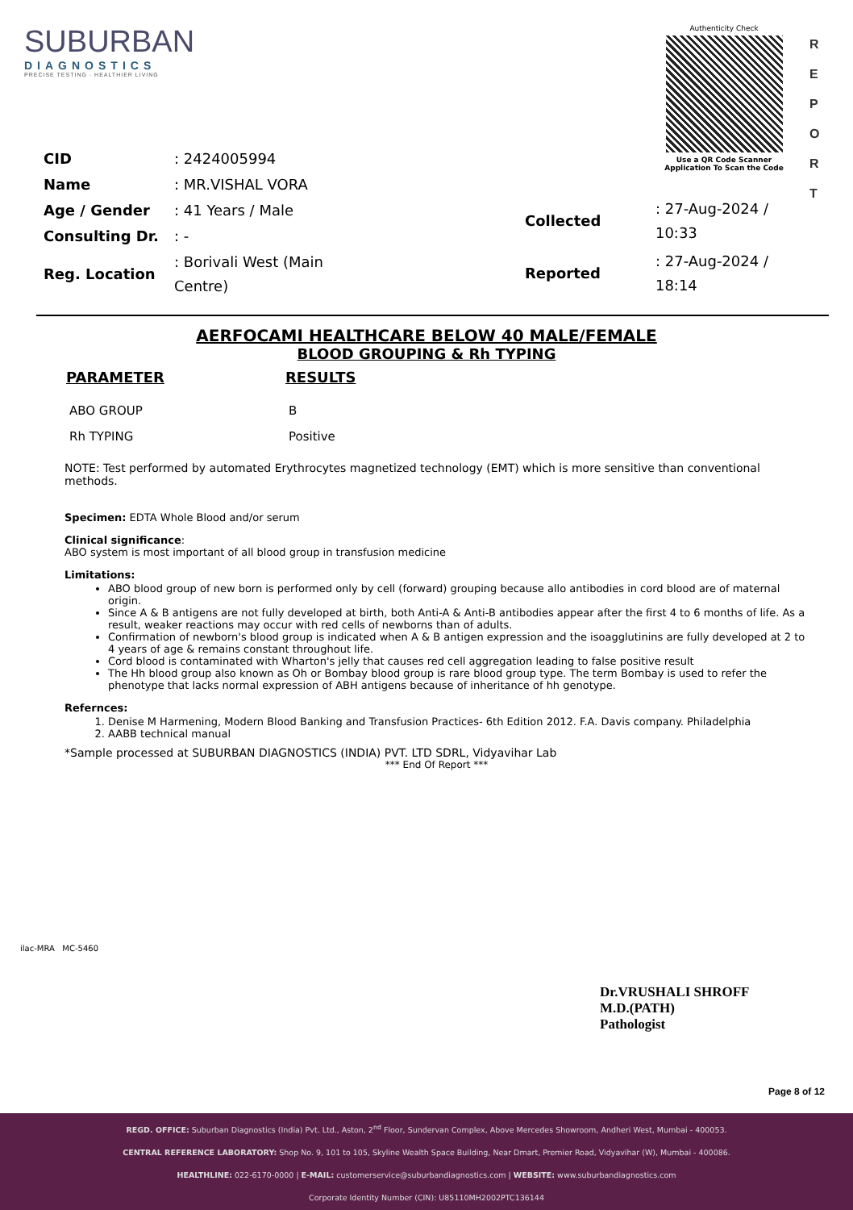SUBURBAN
DIAGNOSTICS
PRECISE TESTING · HEALTHIER LIVING
Authenticity Check
Use a QR Code Scanner
Application To Scan the Code
R E P O R T
| CID | : 2424005994 |
| Name | : MR.VISHAL VORA |
| Age / Gender | : 41 Years / Male |
| Consulting Dr. | : - |
| Reg. Location | : Borivali West (Main Centre) |
| Collected | : 27-Aug-2024 / 10:33 |
| Reported | : 27-Aug-2024 / 18:14 |
AERFOCAMI HEALTHCARE BELOW 40 MALE/FEMALE
BLOOD GROUPING & Rh TYPING
| PARAMETER | RESULTS |
| --- | --- |
| ABO GROUP | B |
| Rh TYPING | Positive |
NOTE: Test performed by automated Erythrocytes magnetized technology (EMT) which is more sensitive than conventional methods.
Specimen: EDTA Whole Blood and/or serum
Clinical significance:
ABO system is most important of all blood group in transfusion medicine
Limitations:
ABO blood group of new born is performed only by cell (forward) grouping because allo antibodies in cord blood are of maternal origin.
Since A & B antigens are not fully developed at birth, both Anti-A & Anti-B antibodies appear after the first 4 to 6 months of life. As a result, weaker reactions may occur with red cells of newborns than of adults.
Confirmation of newborn's blood group is indicated when A & B antigen expression and the isoagglutinins are fully developed at 2 to 4 years of age & remains constant throughout life.
Cord blood is contaminated with Wharton's jelly that causes red cell aggregation leading to false positive result
The Hh blood group also known as Oh or Bombay blood group is rare blood group type. The term Bombay is used to refer the phenotype that lacks normal expression of ABH antigens because of inheritance of hh genotype.
Refernces:
1. Denise M Harmening, Modern Blood Banking and Transfusion Practices- 6th Edition 2012. F.A. Davis company. Philadelphia
2. AABB technical manual
*Sample processed at SUBURBAN DIAGNOSTICS (INDIA) PVT. LTD SDRL, Vidyavihar Lab
*** End Of Report ***
ilac-MRA MC-5460
Dr.VRUSHALI SHROFF
M.D.(PATH)
Pathologist
Page 8 of 12
REGD. OFFICE: Suburban Diagnostics (India) Pvt. Ltd., Aston, 2<sup>nd</sup> Floor, Sundervan Complex, Above Mercedes Showroom, Andheri West, Mumbai - 400053.
CENTRAL REFERENCE LABORATORY: Shop No. 9, 101 to 105, Skyline Wealth Space Building, Near Dmart, Premier Road, Vidyavihar (W), Mumbai - 400086.
HEALTHLINE: 022-6170-0000 | E-MAIL: customerservice@suburbandiagnostics.com | WEBSITE: www.suburbandiagnostics.com
Corporate Identity Number (CIN): U85110MH2002PTC136144